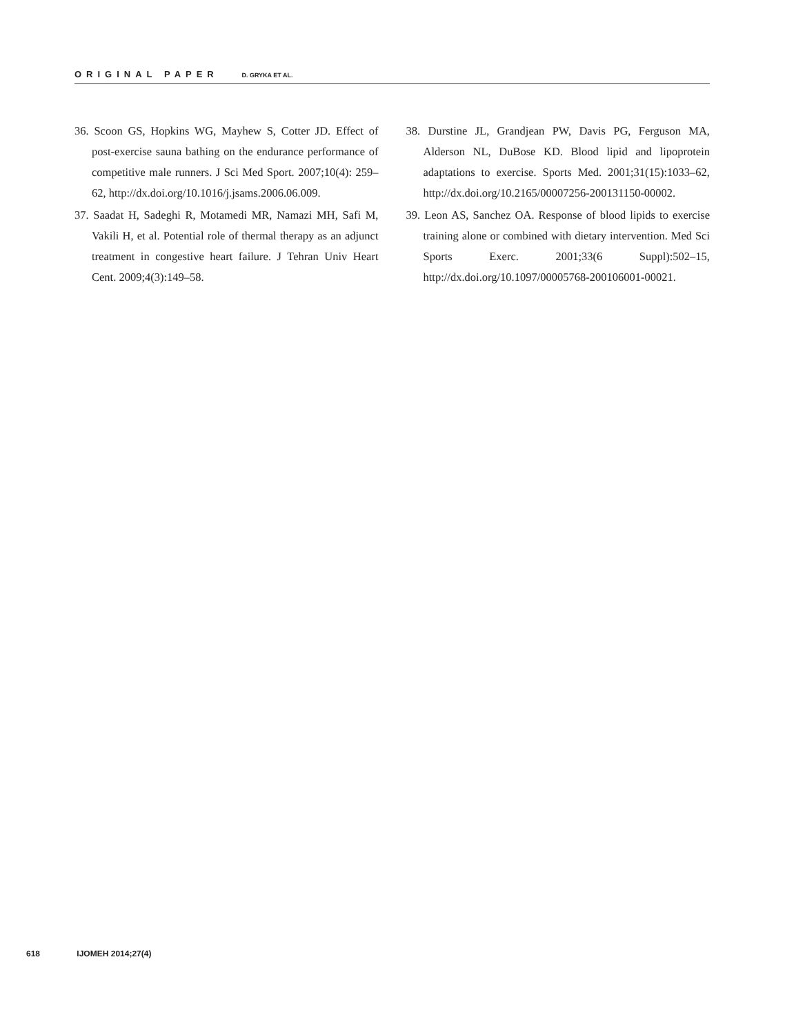ORIGINAL PAPER D. GRYKA ET AL.
36. Scoon GS, Hopkins WG, Mayhew S, Cotter JD. Effect of post-exercise sauna bathing on the endurance performance of competitive male runners. J Sci Med Sport. 2007;10(4): 259–62, http://dx.doi.org/10.1016/j.jsams.2006.06.009.
37. Saadat H, Sadeghi R, Motamedi MR, Namazi MH, Safi M, Vakili H, et al. Potential role of thermal therapy as an adjunct treatment in congestive heart failure. J Tehran Univ Heart Cent. 2009;4(3):149–58.
38. Durstine JL, Grandjean PW, Davis PG, Ferguson MA, Alderson NL, DuBose KD. Blood lipid and lipoprotein adaptations to exercise. Sports Med. 2001;31(15):1033–62, http://dx.doi.org/10.2165/00007256-200131150-00002.
39. Leon AS, Sanchez OA. Response of blood lipids to exercise training alone or combined with dietary intervention. Med Sci Sports Exerc. 2001;33(6 Suppl):502–15, http://dx.doi.org/10.1097/00005768-200106001-00021.
618 IJOMEH 2014;27(4)